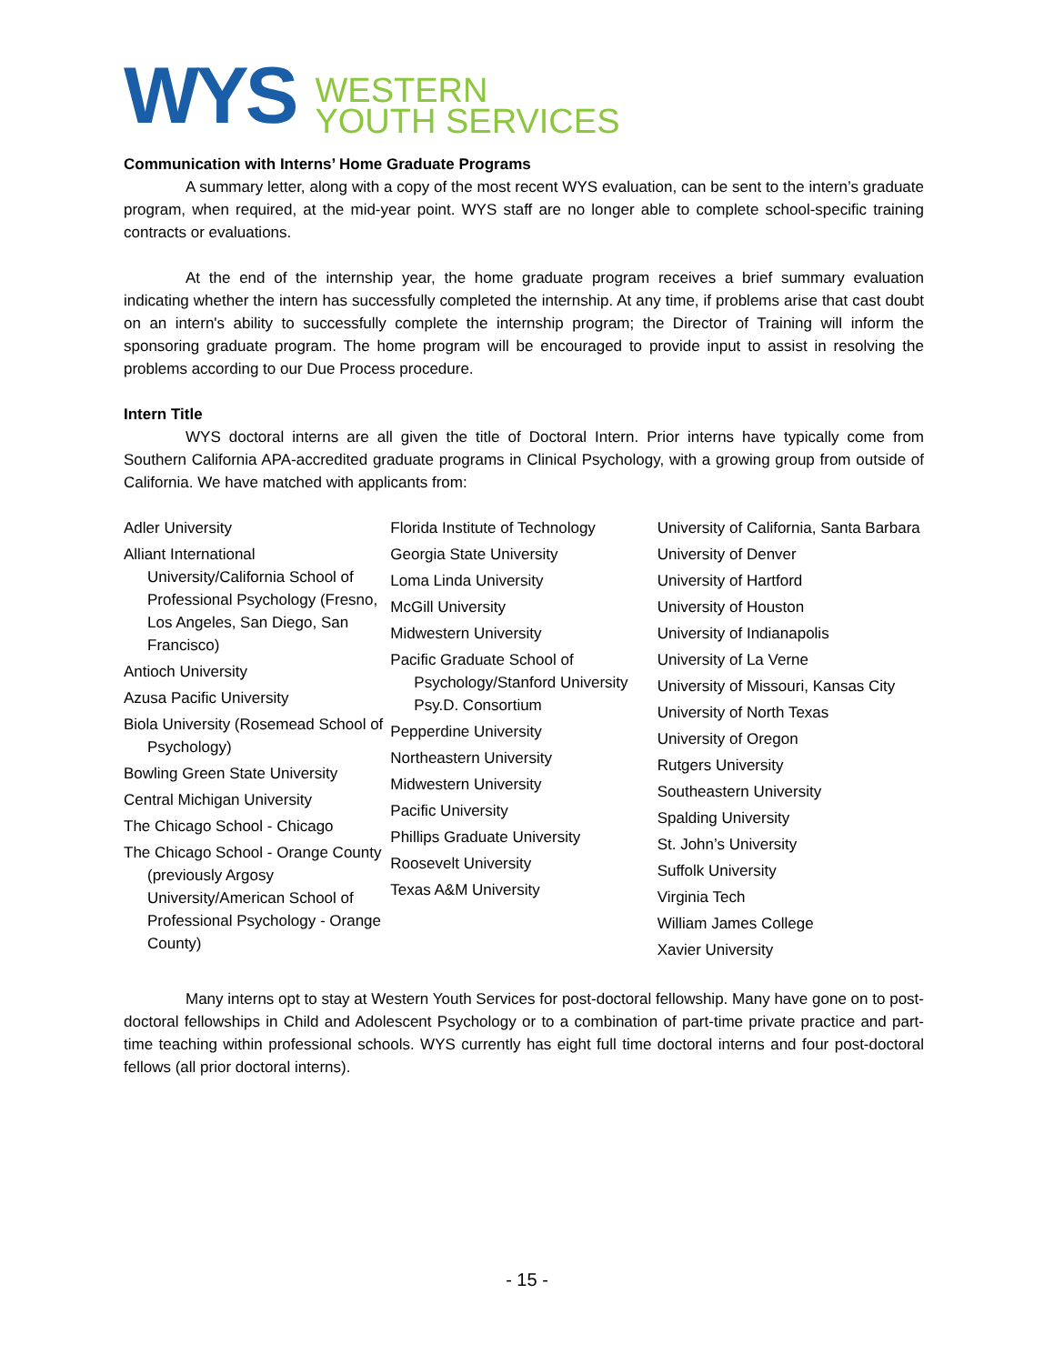WYS WESTERN
YOUTH SERVICES
Communication with Interns’ Home Graduate Programs
A summary letter, along with a copy of the most recent WYS evaluation, can be sent to the intern’s graduate program, when required, at the mid-year point. WYS staff are no longer able to complete school-specific training contracts or evaluations.
At the end of the internship year, the home graduate program receives a brief summary evaluation indicating whether the intern has successfully completed the internship. At any time, if problems arise that cast doubt on an intern's ability to successfully complete the internship program; the Director of Training will inform the sponsoring graduate program. The home program will be encouraged to provide input to assist in resolving the problems according to our Due Process procedure.
Intern Title
WYS doctoral interns are all given the title of Doctoral Intern. Prior interns have typically come from Southern California APA-accredited graduate programs in Clinical Psychology, with a growing group from outside of California. We have matched with applicants from:
Adler University
Alliant International University/California School of Professional Psychology (Fresno, Los Angeles, San Diego, San Francisco)
Antioch University
Azusa Pacific University
Biola University (Rosemead School of Psychology)
Bowling Green State University
Central Michigan University
The Chicago School - Chicago
The Chicago School - Orange County (previously Argosy University/American School of Professional Psychology - Orange County)
Florida Institute of Technology
Georgia State University
Loma Linda University
McGill University
Midwestern University
Pacific Graduate School of Psychology/Stanford University Psy.D. Consortium
Pepperdine University
Northeastern University
Midwestern University
Pacific University
Phillips Graduate University
Roosevelt University
Texas A&M University
University of California, Santa Barbara
University of Denver
University of Hartford
University of Houston
University of Indianapolis
University of La Verne
University of Missouri, Kansas City
University of North Texas
University of Oregon
Rutgers University
Southeastern University
Spalding University
St. John’s University
Suffolk University
Virginia Tech
William James College
Xavier University
Many interns opt to stay at Western Youth Services for post-doctoral fellowship. Many have gone on to post-doctoral fellowships in Child and Adolescent Psychology or to a combination of part-time private practice and part-time teaching within professional schools. WYS currently has eight full time doctoral interns and four post-doctoral fellows (all prior doctoral interns).
- 15 -